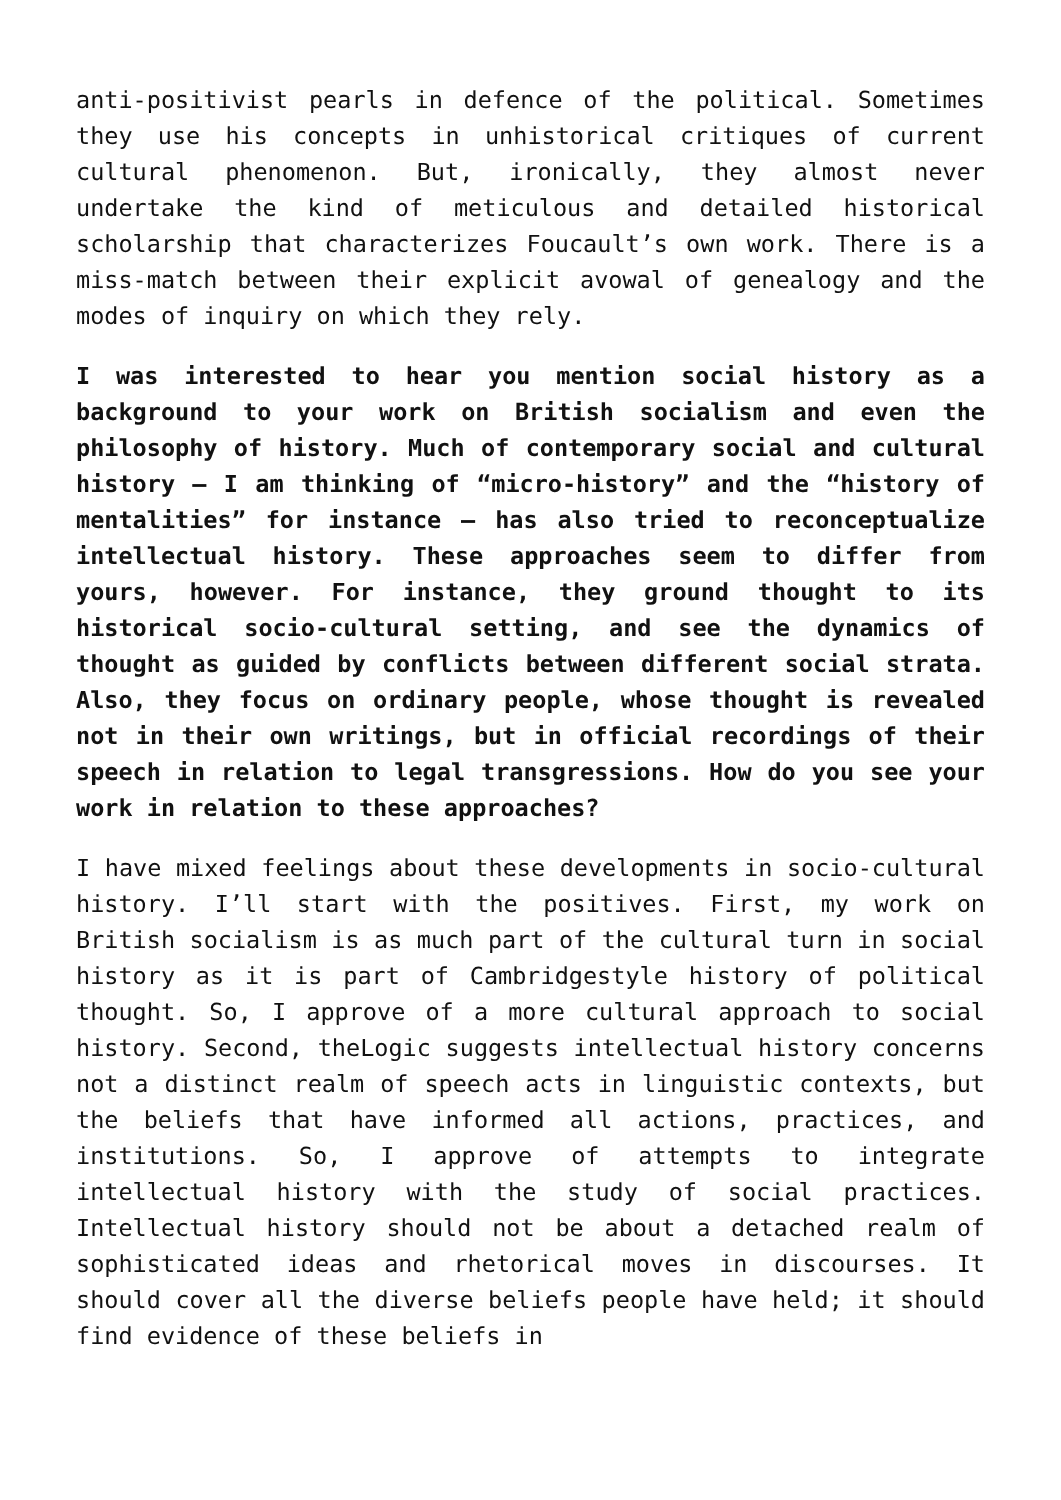anti-positivist pearls in defence of the political. Sometimes they use his concepts in unhistorical critiques of current cultural phenomenon. But, ironically, they almost never undertake the kind of meticulous and detailed historical scholarship that characterizes Foucault’s own work. There is a miss-match between their explicit avowal of genealogy and the modes of inquiry on which they rely.
I was interested to hear you mention social history as a background to your work on British socialism and even the philosophy of history. Much of contemporary social and cultural history – I am thinking of “micro-history” and the “history of mentalities” for instance – has also tried to reconceptualize intellectual history. These approaches seem to differ from yours, however. For instance, they ground thought to its historical socio-cultural setting, and see the dynamics of thought as guided by conflicts between different social strata. Also, they focus on ordinary people, whose thought is revealed not in their own writings, but in official recordings of their speech in relation to legal transgressions. How do you see your work in relation to these approaches?
I have mixed feelings about these developments in socio-cultural history. I’ll start with the positives. First, my work on British socialism is as much part of the cultural turn in social history as it is part of Cambridgestyle history of political thought. So, I approve of a more cultural approach to social history. Second, theLogic suggests intellectual history concerns not a distinct realm of speech acts in linguistic contexts, but the beliefs that have informed all actions, practices, and institutions. So, I approve of attempts to integrate intellectual history with the study of social practices. Intellectual history should not be about a detached realm of sophisticated ideas and rhetorical moves in discourses. It should cover all the diverse beliefs people have held; it should find evidence of these beliefs in